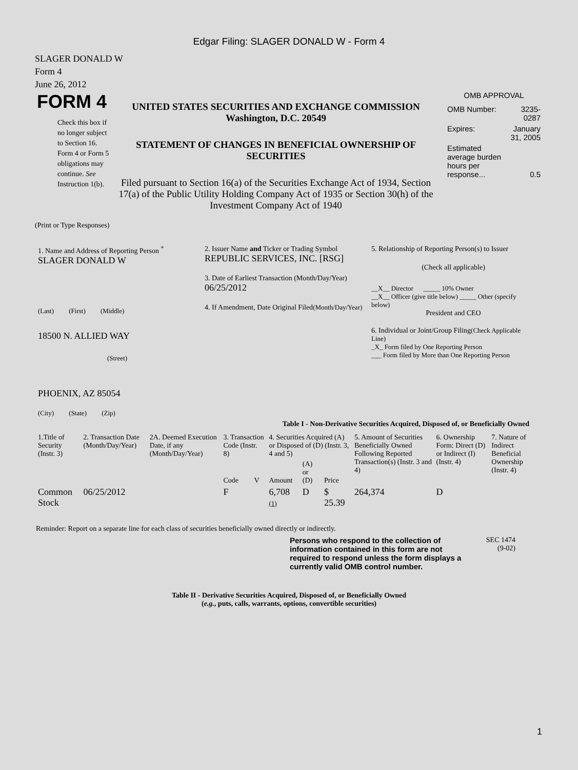Edgar Filing: SLAGER DONALD W - Form 4
SLAGER DONALD W
Form 4
June 26, 2012
FORM 4
Check this box if no longer subject to Section 16. Form 4 or Form 5 obligations may continue. See Instruction 1(b).
UNITED STATES SECURITIES AND EXCHANGE COMMISSION
Washington, D.C. 20549
STATEMENT OF CHANGES IN BENEFICIAL OWNERSHIP OF SECURITIES
Filed pursuant to Section 16(a) of the Securities Exchange Act of 1934, Section 17(a) of the Public Utility Holding Company Act of 1935 or Section 30(h) of the Investment Company Act of 1940
OMB APPROVAL
| OMB Number: | 3235-0287 |
| Expires: | January 31, 2005 |
| Estimated average burden hours per response... | 0.5 |
(Print or Type Responses)
1. Name and Address of Reporting Person <sup>*</sup>
SLAGER DONALD W
(Last) (First) (Middle)
18500 N. ALLIED WAY
(Street)
PHOENIX, AZ 85054
(City) (State) (Zip)
2. Issuer Name and Ticker or Trading Symbol
REPUBLIC SERVICES, INC. [RSG]
3. Date of Earliest Transaction (Month/Day/Year)
06/25/2012
4. If Amendment, Date Original Filed(Month/Day/Year)
5. Relationship of Reporting Person(s) to Issuer
(Check all applicable)
__X__ Director _____ 10% Owner
__X__ Officer (give title below) _____ Other (specify below)
President and CEO
6. Individual or Joint/Group Filing(Check Applicable Line)
_X_ Form filed by One Reporting Person
___ Form filed by More than One Reporting Person
Table I - Non-Derivative Securities Acquired, Disposed of, or Beneficially Owned
| 1.Title of Security (Instr. 3) | 2. Transaction Date (Month/Day/Year) | 2A. Deemed Execution Date, if any (Month/Day/Year) | 3. Transaction Code (Instr. 8) | | 4. Securities Acquired (A) or Disposed of (D) (Instr. 3, 4 and 5) | | | 5. Amount of Securities Beneficially Owned Following Reported Transaction(s) (Instr. 3 and 4) | 6. Ownership Form: Direct (D) or Indirect (I) (Instr. 4) | 7. Nature of Indirect Beneficial Ownership (Instr. 4) |
| --- | --- | --- | --- | --- | --- | --- | --- | --- | --- | --- |
| | | | Code | V | Amount | (A) or (D) | Price | | | |
| Common Stock | 06/25/2012 | | F | | 6,708 (1) | D | $ 25.39 | 264,374 | D | |
Reminder: Report on a separate line for each class of securities beneficially owned directly or indirectly.
Persons who respond to the collection of information contained in this form are not required to respond unless the form displays a currently valid OMB control number.
SEC 1474
(9-02)
Table II - Derivative Securities Acquired, Disposed of, or Beneficially Owned
(e.g., puts, calls, warrants, options, convertible securities)
1